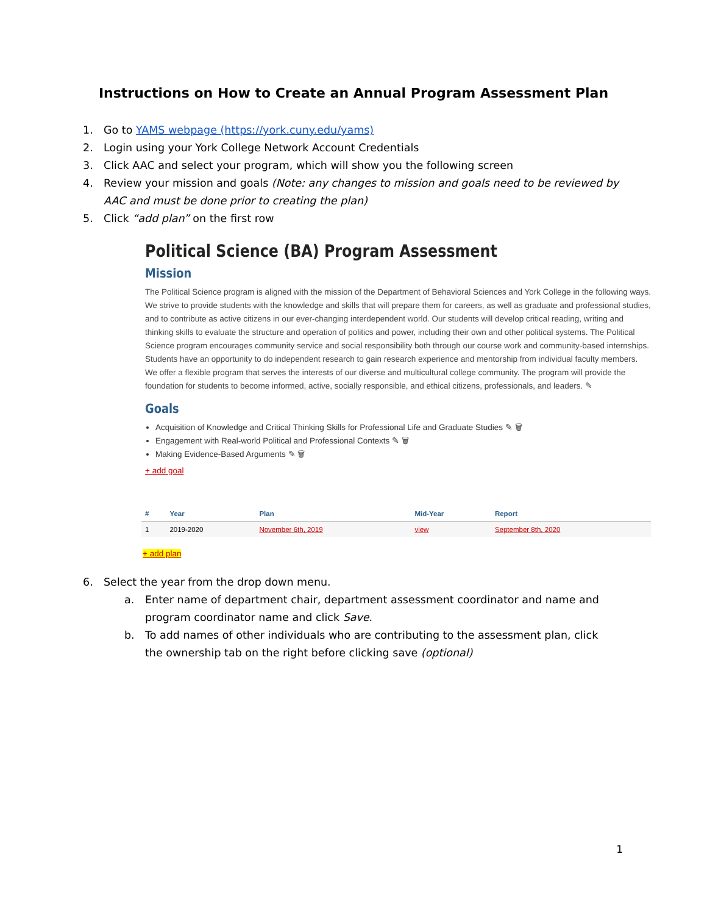Instructions on How to Create an Annual Program Assessment Plan
1. Go to YAMS webpage (https://york.cuny.edu/yams)
2. Login using your York College Network Account Credentials
3. Click AAC and select your program, which will show you the following screen
4. Review your mission and goals (Note: any changes to mission and goals need to be reviewed by AAC and must be done prior to creating the plan)
5. Click “add plan” on the first row
Political Science (BA) Program Assessment
Mission
The Political Science program is aligned with the mission of the Department of Behavioral Sciences and York College in the following ways. We strive to provide students with the knowledge and skills that will prepare them for careers, as well as graduate and professional studies, and to contribute as active citizens in our ever-changing interdependent world. Our students will develop critical reading, writing and thinking skills to evaluate the structure and operation of politics and power, including their own and other political systems. The Political Science program encourages community service and social responsibility both through our course work and community-based internships. Students have an opportunity to do independent research to gain research experience and mentorship from individual faculty members. We offer a flexible program that serves the interests of our diverse and multicultural college community. The program will provide the foundation for students to become informed, active, socially responsible, and ethical citizens, professionals, and leaders. ✎
Goals
Acquisition of Knowledge and Critical Thinking Skills for Professional Life and Graduate Studies ✎ 🗑
Engagement with Real-world Political and Professional Contexts ✎ 🗑
Making Evidence-Based Arguments ✎ 🗑
+ add goal
| # | Year | Plan | Mid-Year | Report |
| --- | --- | --- | --- | --- |
| 1 | 2019-2020 | November 6th, 2019 | view | September 8th, 2020 |
+ add plan
6. Select the year from the drop down menu.
a. Enter name of department chair, department assessment coordinator and name and program coordinator name and click Save.
b. To add names of other individuals who are contributing to the assessment plan, click the ownership tab on the right before clicking save (optional)
1